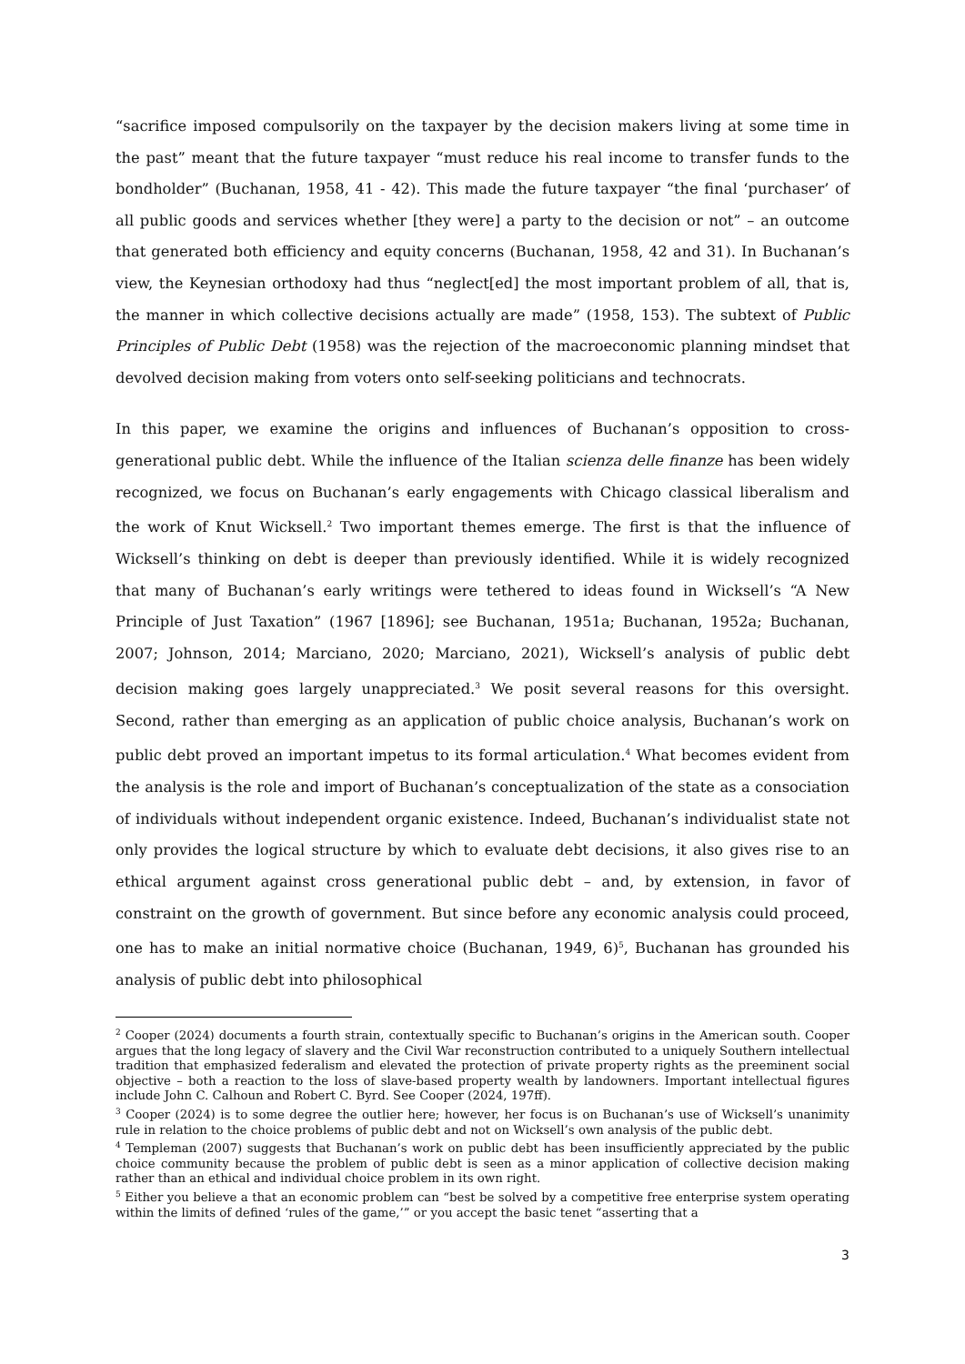“sacrifice imposed compulsorily on the taxpayer by the decision makers living at some time in the past” meant that the future taxpayer “must reduce his real income to transfer funds to the bondholder” (Buchanan, 1958, 41 - 42). This made the future taxpayer “the final ‘purchaser’ of all public goods and services whether [they were] a party to the decision or not” – an outcome that generated both efficiency and equity concerns (Buchanan, 1958, 42 and 31). In Buchanan’s view, the Keynesian orthodoxy had thus “neglect[ed] the most important problem of all, that is, the manner in which collective decisions actually are made” (1958, 153). The subtext of Public Principles of Public Debt (1958) was the rejection of the macroeconomic planning mindset that devolved decision making from voters onto self-seeking politicians and technocrats.
In this paper, we examine the origins and influences of Buchanan’s opposition to cross-generational public debt. While the influence of the Italian scienza delle finanze has been widely recognized, we focus on Buchanan’s early engagements with Chicago classical liberalism and the work of Knut Wicksell.<sup>2</sup> Two important themes emerge. The first is that the influence of Wicksell’s thinking on debt is deeper than previously identified. While it is widely recognized that many of Buchanan’s early writings were tethered to ideas found in Wicksell’s “A New Principle of Just Taxation” (1967 [1896]; see Buchanan, 1951a; Buchanan, 1952a; Buchanan, 2007; Johnson, 2014; Marciano, 2020; Marciano, 2021), Wicksell’s analysis of public debt decision making goes largely unappreciated.<sup>3</sup> We posit several reasons for this oversight. Second, rather than emerging as an application of public choice analysis, Buchanan’s work on public debt proved an important impetus to its formal articulation.<sup>4</sup> What becomes evident from the analysis is the role and import of Buchanan’s conceptualization of the state as a consociation of individuals without independent organic existence. Indeed, Buchanan’s individualist state not only provides the logical structure by which to evaluate debt decisions, it also gives rise to an ethical argument against cross generational public debt – and, by extension, in favor of constraint on the growth of government. But since before any economic analysis could proceed, one has to make an initial normative choice (Buchanan, 1949, 6)<sup>5</sup>, Buchanan has grounded his analysis of public debt into philosophical
<sup>2</sup> Cooper (2024) documents a fourth strain, contextually specific to Buchanan’s origins in the American south. Cooper argues that the long legacy of slavery and the Civil War reconstruction contributed to a uniquely Southern intellectual tradition that emphasized federalism and elevated the protection of private property rights as the preeminent social objective – both a reaction to the loss of slave-based property wealth by landowners. Important intellectual figures include John C. Calhoun and Robert C. Byrd. See Cooper (2024, 197ff).
<sup>3</sup> Cooper (2024) is to some degree the outlier here; however, her focus is on Buchanan’s use of Wicksell’s unanimity rule in relation to the choice problems of public debt and not on Wicksell’s own analysis of the public debt.
<sup>4</sup> Templeman (2007) suggests that Buchanan’s work on public debt has been insufficiently appreciated by the public choice community because the problem of public debt is seen as a minor application of collective decision making rather than an ethical and individual choice problem in its own right.
<sup>5</sup> Either you believe a that an economic problem can “best be solved by a competitive free enterprise system operating within the limits of defined ‘rules of the game,’” or you accept the basic tenet “asserting that a
3